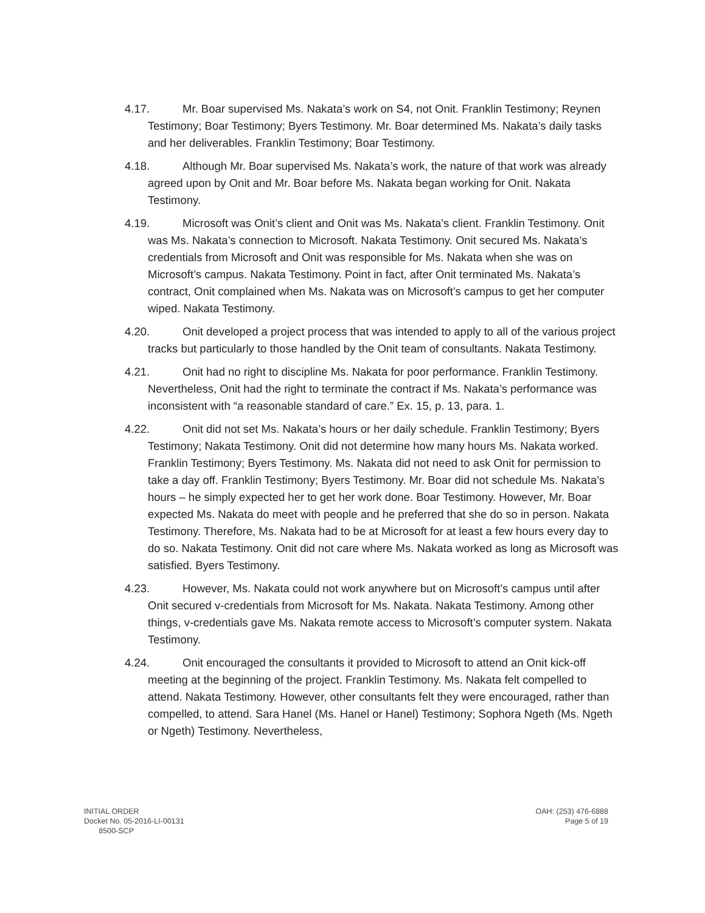4.17. Mr. Boar supervised Ms. Nakata’s work on S4, not Onit. Franklin Testimony; Reynen Testimony; Boar Testimony; Byers Testimony. Mr. Boar determined Ms. Nakata’s daily tasks and her deliverables. Franklin Testimony; Boar Testimony.
4.18. Although Mr. Boar supervised Ms. Nakata’s work, the nature of that work was already agreed upon by Onit and Mr. Boar before Ms. Nakata began working for Onit. Nakata Testimony.
4.19. Microsoft was Onit’s client and Onit was Ms. Nakata’s client. Franklin Testimony. Onit was Ms. Nakata’s connection to Microsoft. Nakata Testimony. Onit secured Ms. Nakata’s credentials from Microsoft and Onit was responsible for Ms. Nakata when she was on Microsoft’s campus. Nakata Testimony. Point in fact, after Onit terminated Ms. Nakata’s contract, Onit complained when Ms. Nakata was on Microsoft’s campus to get her computer wiped. Nakata Testimony.
4.20. Onit developed a project process that was intended to apply to all of the various project tracks but particularly to those handled by the Onit team of consultants. Nakata Testimony.
4.21. Onit had no right to discipline Ms. Nakata for poor performance. Franklin Testimony. Nevertheless, Onit had the right to terminate the contract if Ms. Nakata’s performance was inconsistent with “a reasonable standard of care.” Ex. 15, p. 13, para. 1.
4.22. Onit did not set Ms. Nakata’s hours or her daily schedule. Franklin Testimony; Byers Testimony; Nakata Testimony. Onit did not determine how many hours Ms. Nakata worked. Franklin Testimony; Byers Testimony. Ms. Nakata did not need to ask Onit for permission to take a day off. Franklin Testimony; Byers Testimony. Mr. Boar did not schedule Ms. Nakata’s hours – he simply expected her to get her work done. Boar Testimony. However, Mr. Boar expected Ms. Nakata do meet with people and he preferred that she do so in person. Nakata Testimony. Therefore, Ms. Nakata had to be at Microsoft for at least a few hours every day to do so. Nakata Testimony. Onit did not care where Ms. Nakata worked as long as Microsoft was satisfied. Byers Testimony.
4.23. However, Ms. Nakata could not work anywhere but on Microsoft’s campus until after Onit secured v-credentials from Microsoft for Ms. Nakata. Nakata Testimony. Among other things, v-credentials gave Ms. Nakata remote access to Microsoft’s computer system. Nakata Testimony.
4.24. Onit encouraged the consultants it provided to Microsoft to attend an Onit kick-off meeting at the beginning of the project. Franklin Testimony. Ms. Nakata felt compelled to attend. Nakata Testimony. However, other consultants felt they were encouraged, rather than compelled, to attend. Sara Hanel (Ms. Hanel or Hanel) Testimony; Sophora Ngeth (Ms. Ngeth or Ngeth) Testimony. Nevertheless,
INITIAL ORDER
Docket No. 05-2016-LI-00131
8500-SCP
OAH: (253) 476-6888
Page 5 of 19